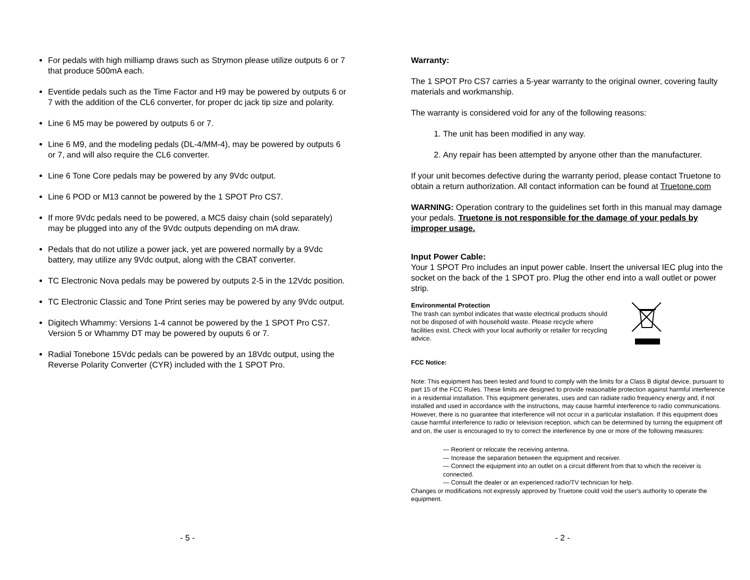For pedals with high milliamp draws such as Strymon please utilize outputs 6 or 7 that produce 500mA each.
Eventide pedals such as the Time Factor and H9 may be powered by outputs 6 or 7 with the addition of the CL6 converter, for proper dc jack tip size and polarity.
Line 6 M5 may be powered by outputs 6 or 7.
Line 6 M9, and the modeling pedals (DL-4/MM-4), may be powered by outputs 6 or 7, and will also require the CL6 converter.
Line 6 Tone Core pedals may be powered by any 9Vdc output.
Line 6 POD or M13 cannot be powered by the 1 SPOT Pro CS7.
If more 9Vdc pedals need to be powered, a MC5 daisy chain (sold separately) may be plugged into any of the 9Vdc outputs depending on mA draw.
Pedals that do not utilize a power jack, yet are powered normally by a 9Vdc battery, may utilize any 9Vdc output, along with the CBAT converter.
TC Electronic Nova pedals may be powered by outputs 2-5 in the 12Vdc position.
TC Electronic Classic and Tone Print series may be powered by any 9Vdc output.
Digitech Whammy: Versions 1-4 cannot be powered by the 1 SPOT Pro CS7. Version 5 or Whammy DT may be powered by ouputs 6 or 7.
Radial Tonebone 15Vdc pedals can be powered by an 18Vdc output, using the Reverse Polarity Converter (CYR) included with the 1 SPOT Pro.
- 5 -
Warranty:
The 1 SPOT Pro CS7 carries a 5-year warranty to the original owner, covering faulty materials and workmanship.
The warranty is considered void for any of the following reasons:
1. The unit has been modified in any way.
2. Any repair has been attempted by anyone other than the manufacturer.
If your unit becomes defective during the warranty period, please contact Truetone to obtain a return authorization. All contact information can be found at Truetone.com
WARNING: Operation contrary to the guidelines set forth in this manual may damage your pedals. Truetone is not responsible for the damage of your pedals by improper usage.
Input Power Cable:
Your 1 SPOT Pro includes an input power cable. Insert the universal IEC plug into the socket on the back of the 1 SPOT pro. Plug the other end into a wall outlet or power strip.
Environmental Protection
The trash can symbol indicates that waste electrical products should not be disposed of with household waste. Please recycle where facilities exist. Check with your local authority or retailer for recycling advice.
FCC Notice:
Note: This equipment has been tested and found to comply with the limits for a Class B digital device, pursuant to part 15 of the FCC Rules. These limits are designed to provide reasonable protection against harmful interference in a residential installation. This equipment generates, uses and can radiate radio frequency energy and, if not installed and used in accordance with the instructions, may cause harmful interference to radio communications. However, there is no guarantee that interference will not occur in a particular installation. If this equipment does cause harmful interference to radio or television reception, which can be determined by turning the equipment off and on, the user is encouraged to try to correct the interference by one or more of the following measures:
— Reorient or relocate the receiving antenna.
— Increase the separation between the equipment and receiver.
— Connect the equipment into an outlet on a circuit different from that to which the receiver is connected.
— Consult the dealer or an experienced radio/TV technician for help.
Changes or modifications not expressly approved by Truetone could void the user's authority to operate the equipment.
- 2 -